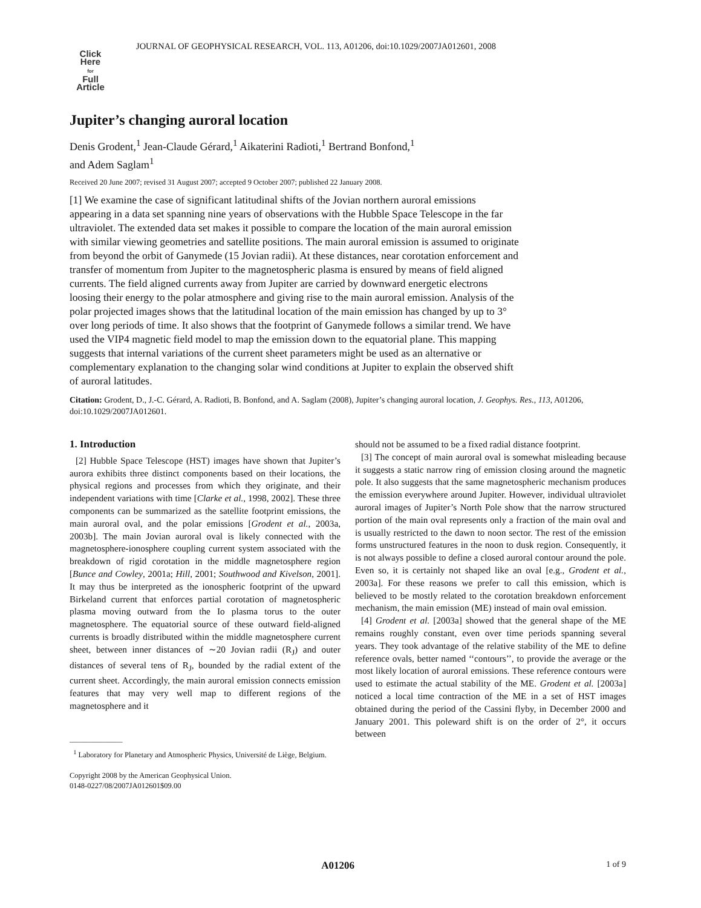JOURNAL OF GEOPHYSICAL RESEARCH, VOL. 113, A01206, doi:10.1029/2007JA012601, 2008
Click
Here
for
Full
Article
Jupiter’s changing auroral location
Denis Grodent,<sup>1</sup> Jean-Claude Gérard,<sup>1</sup> Aikaterini Radioti,<sup>1</sup> Bertrand Bonfond,<sup>1</sup>
and Adem Saglam<sup>1</sup>
Received 20 June 2007; revised 31 August 2007; accepted 9 October 2007; published 22 January 2008.
[1] We examine the case of significant latitudinal shifts of the Jovian northern auroral emissions appearing in a data set spanning nine years of observations with the Hubble Space Telescope in the far ultraviolet. The extended data set makes it possible to compare the location of the main auroral emission with similar viewing geometries and satellite positions. The main auroral emission is assumed to originate from beyond the orbit of Ganymede (15 Jovian radii). At these distances, near corotation enforcement and transfer of momentum from Jupiter to the magnetospheric plasma is ensured by means of field aligned currents. The field aligned currents away from Jupiter are carried by downward energetic electrons loosing their energy to the polar atmosphere and giving rise to the main auroral emission. Analysis of the polar projected images shows that the latitudinal location of the main emission has changed by up to 3° over long periods of time. It also shows that the footprint of Ganymede follows a similar trend. We have used the VIP4 magnetic field model to map the emission down to the equatorial plane. This mapping suggests that internal variations of the current sheet parameters might be used as an alternative or complementary explanation to the changing solar wind conditions at Jupiter to explain the observed shift of auroral latitudes.
Citation: Grodent, D., J.-C. Gérard, A. Radioti, B. Bonfond, and A. Saglam (2008), Jupiter’s changing auroral location, J. Geophys. Res., 113, A01206, doi:10.1029/2007JA012601.
1. Introduction
[2] Hubble Space Telescope (HST) images have shown that Jupiter’s aurora exhibits three distinct components based on their locations, the physical regions and processes from which they originate, and their independent variations with time [Clarke et al., 1998, 2002]. These three components can be summarized as the satellite footprint emissions, the main auroral oval, and the polar emissions [Grodent et al., 2003a, 2003b]. The main Jovian auroral oval is likely connected with the magnetosphere-ionosphere coupling current system associated with the breakdown of rigid corotation in the middle magnetosphere region [Bunce and Cowley, 2001a; Hill, 2001; Southwood and Kivelson, 2001]. It may thus be interpreted as the ionospheric footprint of the upward Birkeland current that enforces partial corotation of magnetospheric plasma moving outward from the Io plasma torus to the outer magnetosphere. The equatorial source of these outward field-aligned currents is broadly distributed within the middle magnetosphere current sheet, between inner distances of ∼20 Jovian radii (R<sub>J</sub>) and outer distances of several tens of R<sub>J</sub>, bounded by the radial extent of the current sheet. Accordingly, the main auroral emission connects emission features that may very well map to different regions of the magnetosphere and it
———————
<sup>1</sup> Laboratory for Planetary and Atmospheric Physics, Université de Liège, Belgium.
Copyright 2008 by the American Geophysical Union.
0148-0227/08/2007JA012601$09.00
should not be assumed to be a fixed radial distance footprint.
[3] The concept of main auroral oval is somewhat misleading because it suggests a static narrow ring of emission closing around the magnetic pole. It also suggests that the same magnetospheric mechanism produces the emission everywhere around Jupiter. However, individual ultraviolet auroral images of Jupiter’s North Pole show that the narrow structured portion of the main oval represents only a fraction of the main oval and is usually restricted to the dawn to noon sector. The rest of the emission forms unstructured features in the noon to dusk region. Consequently, it is not always possible to define a closed auroral contour around the pole. Even so, it is certainly not shaped like an oval [e.g., Grodent et al., 2003a]. For these reasons we prefer to call this emission, which is believed to be mostly related to the corotation breakdown enforcement mechanism, the main emission (ME) instead of main oval emission.
[4] Grodent et al. [2003a] showed that the general shape of the ME remains roughly constant, even over time periods spanning several years. They took advantage of the relative stability of the ME to define reference ovals, better named ‘‘contours’’, to provide the average or the most likely location of auroral emissions. These reference contours were used to estimate the actual stability of the ME. Grodent et al. [2003a] noticed a local time contraction of the ME in a set of HST images obtained during the period of the Cassini flyby, in December 2000 and January 2001. This poleward shift is on the order of 2°, it occurs between
A01206 1 of 9